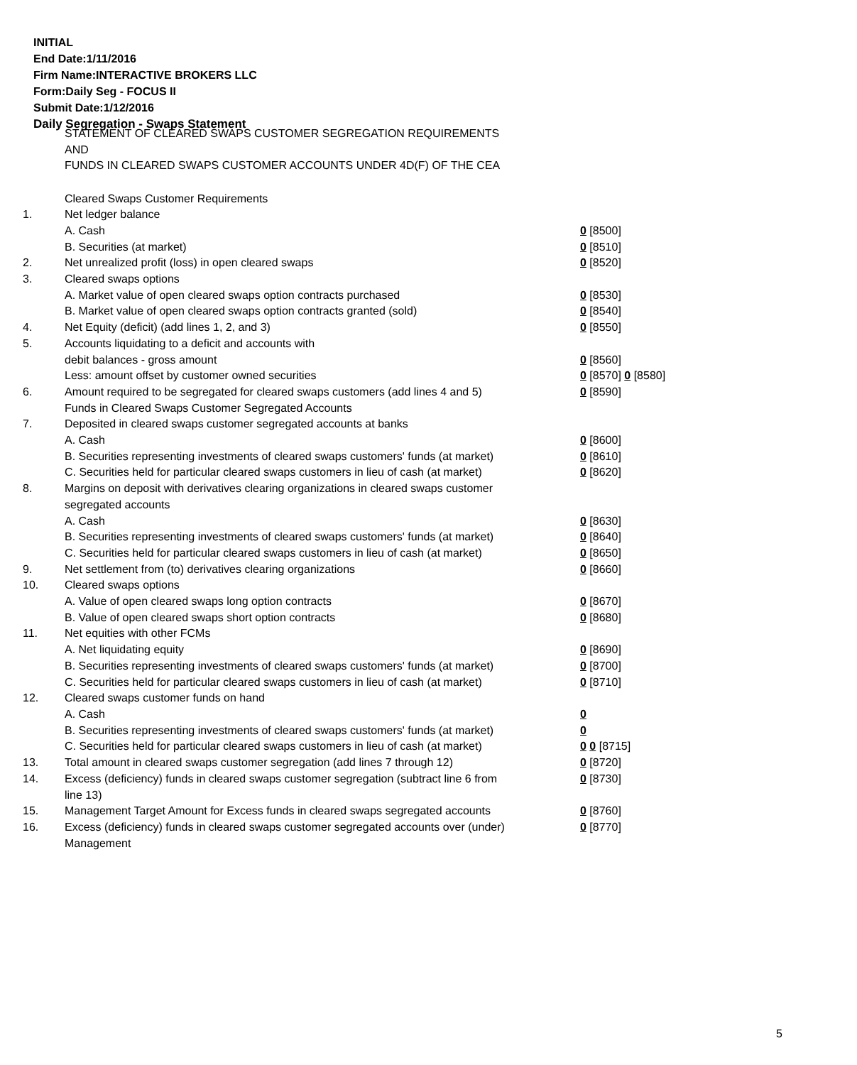INITIAL
End Date:1/11/2016
Firm Name:INTERACTIVE BROKERS LLC
Form:Daily Seg - FOCUS II
Submit Date:1/12/2016
Daily Segregation - Swaps Statement
STATEMENT OF CLEARED SWAPS CUSTOMER SEGREGATION REQUIREMENTS
AND
FUNDS IN CLEARED SWAPS CUSTOMER ACCOUNTS UNDER 4D(F) OF THE CEA
| | Cleared Swaps Customer Requirements | |
| 1. | Net ledger balance | |
| | A. Cash | 0 [8500] |
| | B. Securities (at market) | 0 [8510] |
| 2. | Net unrealized profit (loss) in open cleared swaps | 0 [8520] |
| 3. | Cleared swaps options | |
| | A. Market value of open cleared swaps option contracts purchased | 0 [8530] |
| | B. Market value of open cleared swaps option contracts granted (sold) | 0 [8540] |
| 4. | Net Equity (deficit) (add lines 1, 2, and 3) | 0 [8550] |
| 5. | Accounts liquidating to a deficit and accounts with | |
| | debit balances - gross amount | 0 [8560] |
| | Less: amount offset by customer owned securities | 0 [8570] 0 [8580] |
| 6. | Amount required to be segregated for cleared swaps customers (add lines 4 and 5) | 0 [8590] |
| | Funds in Cleared Swaps Customer Segregated Accounts | |
| 7. | Deposited in cleared swaps customer segregated accounts at banks | |
| | A. Cash | 0 [8600] |
| | B. Securities representing investments of cleared swaps customers' funds (at market) | 0 [8610] |
| | C. Securities held for particular cleared swaps customers in lieu of cash (at market) | 0 [8620] |
| 8. | Margins on deposit with derivatives clearing organizations in cleared swaps customer segregated accounts | |
| | A. Cash | 0 [8630] |
| | B. Securities representing investments of cleared swaps customers' funds (at market) | 0 [8640] |
| | C. Securities held for particular cleared swaps customers in lieu of cash (at market) | 0 [8650] |
| 9. | Net settlement from (to) derivatives clearing organizations | 0 [8660] |
| 10. | Cleared swaps options | |
| | A. Value of open cleared swaps long option contracts | 0 [8670] |
| | B. Value of open cleared swaps short option contracts | 0 [8680] |
| 11. | Net equities with other FCMs | |
| | A. Net liquidating equity | 0 [8690] |
| | B. Securities representing investments of cleared swaps customers' funds (at market) | 0 [8700] |
| | C. Securities held for particular cleared swaps customers in lieu of cash (at market) | 0 [8710] |
| 12. | Cleared swaps customer funds on hand | |
| | A. Cash | 0 |
| | B. Securities representing investments of cleared swaps customers' funds (at market) | 0 |
| | C. Securities held for particular cleared swaps customers in lieu of cash (at market) | 0 0 [8715] |
| 13. | Total amount in cleared swaps customer segregation (add lines 7 through 12) | 0 [8720] |
| 14. | Excess (deficiency) funds in cleared swaps customer segregation (subtract line 6 from line 13) | 0 [8730] |
| 15. | Management Target Amount for Excess funds in cleared swaps segregated accounts | 0 [8760] |
| 16. | Excess (deficiency) funds in cleared swaps customer segregated accounts over (under) Management | 0 [8770] |
5